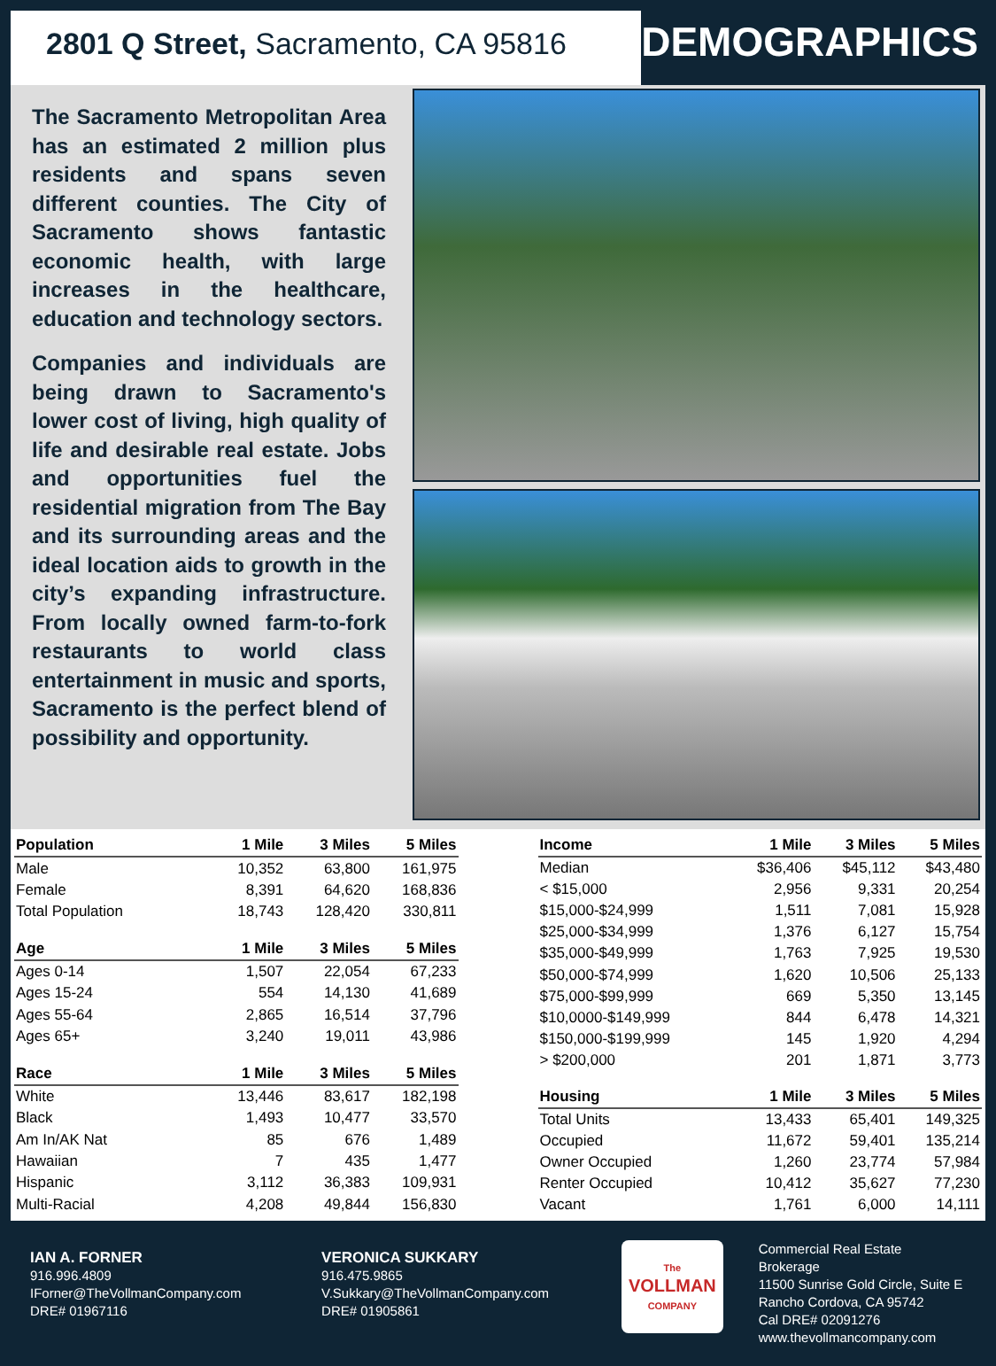2801 Q Street, Sacramento, CA 95816
DEMOGRAPHICS
The Sacramento Metropolitan Area has an estimated 2 million plus residents and spans seven different counties. The City of Sacramento shows fantastic economic health, with large increases in the healthcare, education and technology sectors.
Companies and individuals are being drawn to Sacramento's lower cost of living, high quality of life and desirable real estate. Jobs and opportunities fuel the residential migration from The Bay and its surrounding areas and the ideal location aids to growth in the city’s expanding infrastructure. From locally owned farm-to-fork restaurants to world class entertainment in music and sports, Sacramento is the perfect blend of possibility and opportunity.
| Population | 1 Mile | 3 Miles | 5 Miles |
| --- | --- | --- | --- |
| Male | 10,352 | 63,800 | 161,975 |
| Female | 8,391 | 64,620 | 168,836 |
| Total Population | 18,743 | 128,420 | 330,811 |
| Age | 1 Mile | 3 Miles | 5 Miles |
| Ages 0-14 | 1,507 | 22,054 | 67,233 |
| Ages 15-24 | 554 | 14,130 | 41,689 |
| Ages 55-64 | 2,865 | 16,514 | 37,796 |
| Ages 65+ | 3,240 | 19,011 | 43,986 |
| Race | 1 Mile | 3 Miles | 5 Miles |
| White | 13,446 | 83,617 | 182,198 |
| Black | 1,493 | 10,477 | 33,570 |
| Am In/AK Nat | 85 | 676 | 1,489 |
| Hawaiian | 7 | 435 | 1,477 |
| Hispanic | 3,112 | 36,383 | 109,931 |
| Multi-Racial | 4,208 | 49,844 | 156,830 |
| Income | 1 Mile | 3 Miles | 5 Miles |
| --- | --- | --- | --- |
| Median | $36,406 | $45,112 | $43,480 |
| < $15,000 | 2,956 | 9,331 | 20,254 |
| $15,000-$24,999 | 1,511 | 7,081 | 15,928 |
| $25,000-$34,999 | 1,376 | 6,127 | 15,754 |
| $35,000-$49,999 | 1,763 | 7,925 | 19,530 |
| $50,000-$74,999 | 1,620 | 10,506 | 25,133 |
| $75,000-$99,999 | 669 | 5,350 | 13,145 |
| $10,0000-$149,999 | 844 | 6,478 | 14,321 |
| $150,000-$199,999 | 145 | 1,920 | 4,294 |
| > $200,000 | 201 | 1,871 | 3,773 |
| Housing | 1 Mile | 3 Miles | 5 Miles |
| Total Units | 13,433 | 65,401 | 149,325 |
| Occupied | 11,672 | 59,401 | 135,214 |
| Owner Occupied | 1,260 | 23,774 | 57,984 |
| Renter Occupied | 10,412 | 35,627 | 77,230 |
| Vacant | 1,761 | 6,000 | 14,111 |
IAN A. FORNER
916.996.4809
IForner@TheVollmanCompany.com
DRE# 01967116
VERONICA SUKKARY
916.475.9865
V.Sukkary@TheVollmanCompany.com
DRE# 01905861
The
VOLLMAN
COMPANY
Commercial Real Estate Brokerage
11500 Sunrise Gold Circle, Suite E
Rancho Cordova, CA 95742
Cal DRE# 02091276
www.thevollmancompany.com